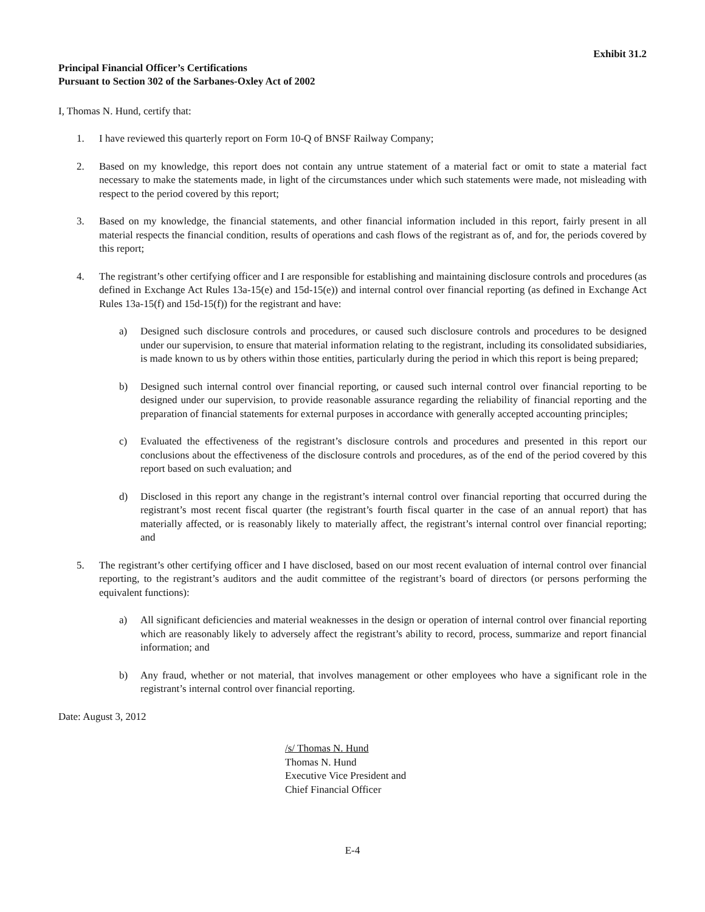Exhibit 31.2
Principal Financial Officer’s Certifications
Pursuant to Section 302 of the Sarbanes-Oxley Act of 2002
I, Thomas N. Hund, certify that:
1. I have reviewed this quarterly report on Form 10-Q of BNSF Railway Company;
2. Based on my knowledge, this report does not contain any untrue statement of a material fact or omit to state a material fact necessary to make the statements made, in light of the circumstances under which such statements were made, not misleading with respect to the period covered by this report;
3. Based on my knowledge, the financial statements, and other financial information included in this report, fairly present in all material respects the financial condition, results of operations and cash flows of the registrant as of, and for, the periods covered by this report;
4. The registrant’s other certifying officer and I are responsible for establishing and maintaining disclosure controls and procedures (as defined in Exchange Act Rules 13a-15(e) and 15d-15(e)) and internal control over financial reporting (as defined in Exchange Act Rules 13a-15(f) and 15d-15(f)) for the registrant and have:
a) Designed such disclosure controls and procedures, or caused such disclosure controls and procedures to be designed under our supervision, to ensure that material information relating to the registrant, including its consolidated subsidiaries, is made known to us by others within those entities, particularly during the period in which this report is being prepared;
b) Designed such internal control over financial reporting, or caused such internal control over financial reporting to be designed under our supervision, to provide reasonable assurance regarding the reliability of financial reporting and the preparation of financial statements for external purposes in accordance with generally accepted accounting principles;
c) Evaluated the effectiveness of the registrant’s disclosure controls and procedures and presented in this report our conclusions about the effectiveness of the disclosure controls and procedures, as of the end of the period covered by this report based on such evaluation; and
d) Disclosed in this report any change in the registrant’s internal control over financial reporting that occurred during the registrant’s most recent fiscal quarter (the registrant’s fourth fiscal quarter in the case of an annual report) that has materially affected, or is reasonably likely to materially affect, the registrant’s internal control over financial reporting; and
5. The registrant’s other certifying officer and I have disclosed, based on our most recent evaluation of internal control over financial reporting, to the registrant’s auditors and the audit committee of the registrant’s board of directors (or persons performing the equivalent functions):
a) All significant deficiencies and material weaknesses in the design or operation of internal control over financial reporting which are reasonably likely to adversely affect the registrant’s ability to record, process, summarize and report financial information; and
b) Any fraud, whether or not material, that involves management or other employees who have a significant role in the registrant’s internal control over financial reporting.
Date: August 3, 2012
/s/ Thomas N. Hund
Thomas N. Hund
Executive Vice President and
Chief Financial Officer
E-4